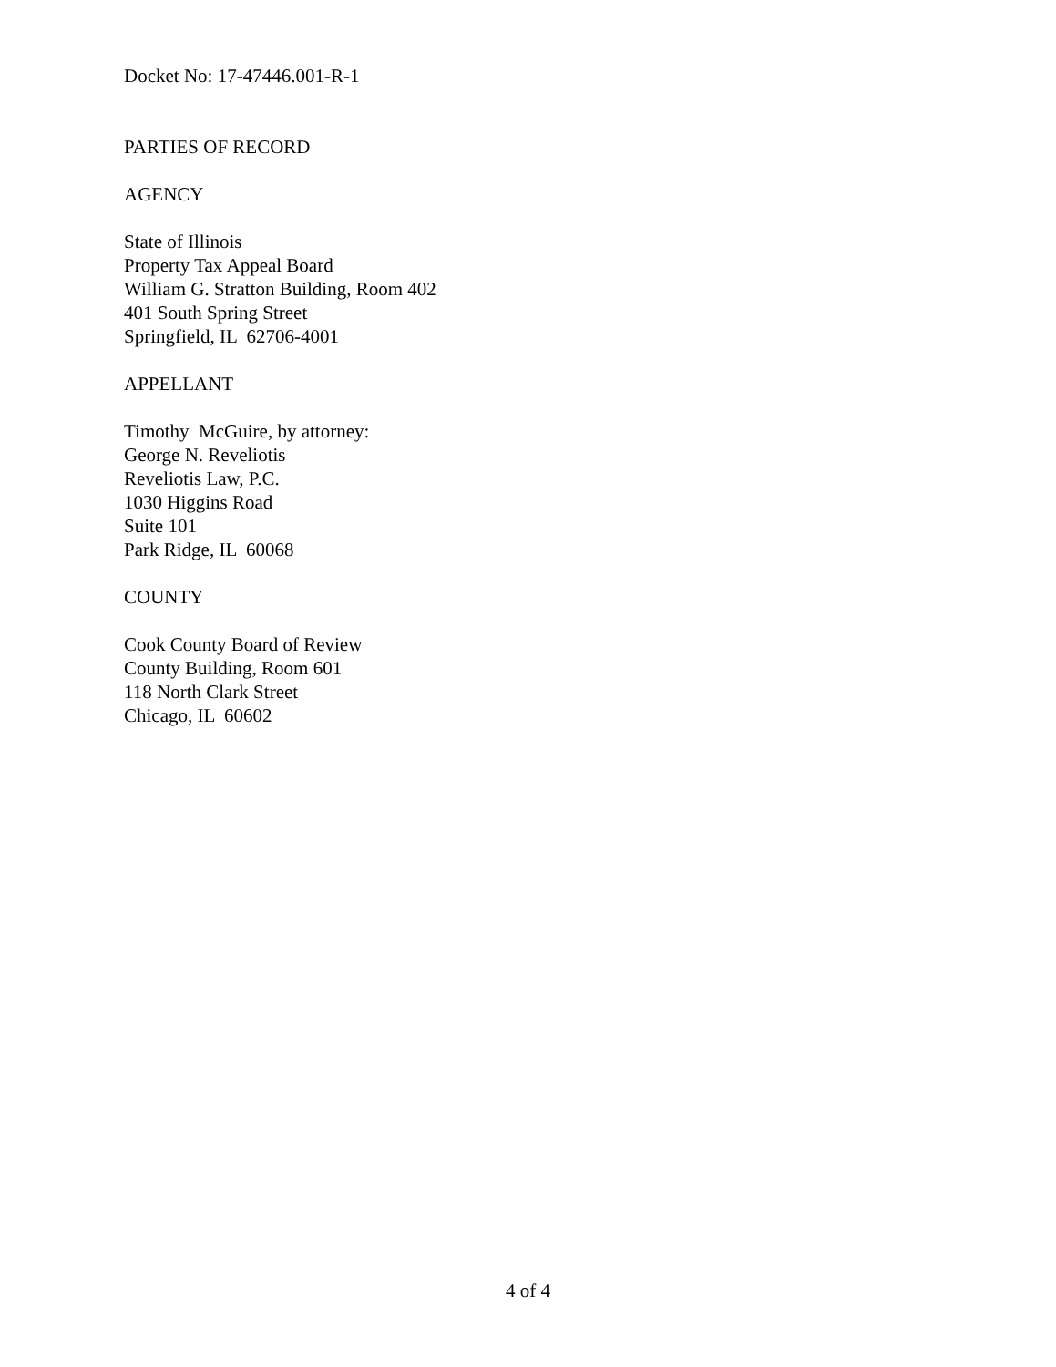Docket No: 17-47446.001-R-1
PARTIES OF RECORD
AGENCY
State of Illinois Property Tax Appeal Board William G. Stratton Building, Room 402 401 South Spring Street Springfield, IL 62706-4001
APPELLANT
Timothy McGuire, by attorney: George N. Reveliotis Reveliotis Law, P.C. 1030 Higgins Road Suite 101 Park Ridge, IL 60068
COUNTY
Cook County Board of Review County Building, Room 601 118 North Clark Street Chicago, IL 60602
4 of 4